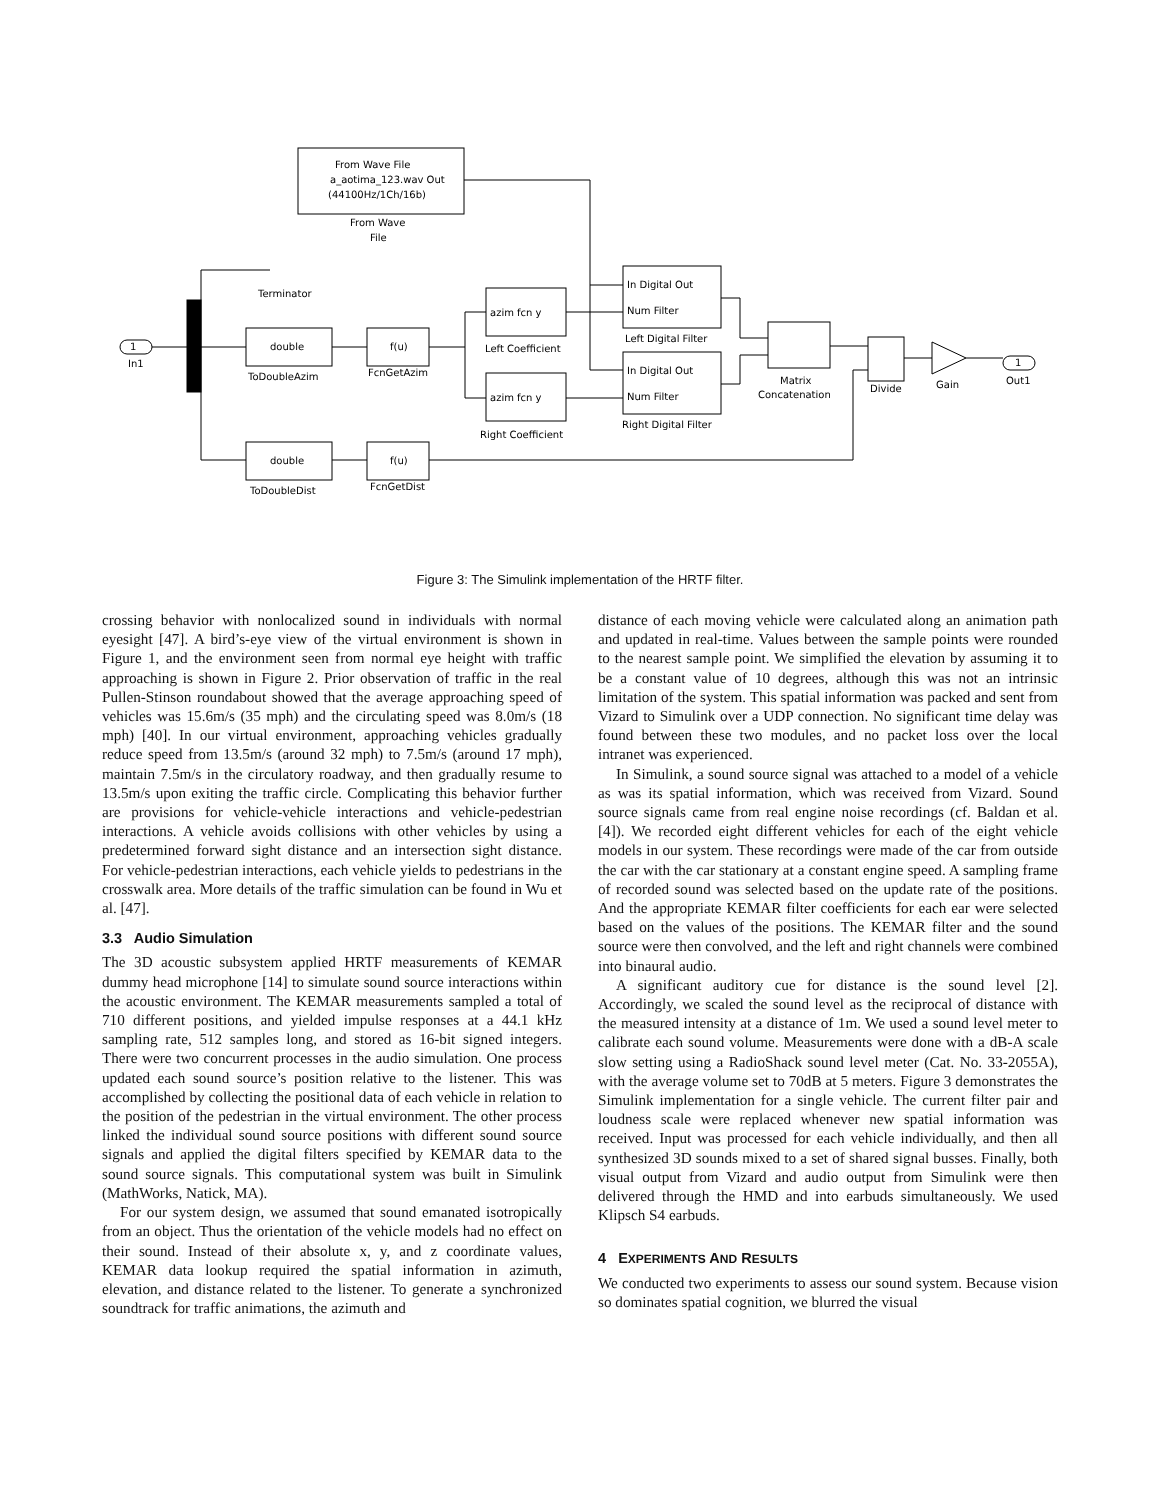From Wave File
a_aotima_123.wav Out
(44100Hz/1Ch/16b)
From Wave
File
Terminator
1
In1
double
ToDoubleAzim
f(u)
FcnGetAzim
double
ToDoubleDist
f(u)
FcnGetDist
azim fcn y
Left Coefficient
azim fcn y
Right Coefficient
In Digital Out
Num Filter
Left Digital Filter
In Digital Out
Num Filter
Right Digital Filter
Matrix
Concatenation
Divide
Gain
1
Out1
Figure 3: The Simulink implementation of the HRTF filter.
crossing behavior with nonlocalized sound in individuals with normal eyesight [47]. A bird’s-eye view of the virtual environment is shown in Figure 1, and the environment seen from normal eye height with traffic approaching is shown in Figure 2. Prior observation of traffic in the real Pullen-Stinson roundabout showed that the average approaching speed of vehicles was 15.6m/s (35 mph) and the circulating speed was 8.0m/s (18 mph) [40]. In our virtual environment, approaching vehicles gradually reduce speed from 13.5m/s (around 32 mph) to 7.5m/s (around 17 mph), maintain 7.5m/s in the circulatory roadway, and then gradually resume to 13.5m/s upon exiting the traffic circle. Complicating this behavior further are provisions for vehicle-vehicle interactions and vehicle-pedestrian interactions. A vehicle avoids collisions with other vehicles by using a predetermined forward sight distance and an intersection sight distance. For vehicle-pedestrian interactions, each vehicle yields to pedestrians in the crosswalk area. More details of the traffic simulation can be found in Wu et al. [47].
3.3 Audio Simulation
The 3D acoustic subsystem applied HRTF measurements of KEMAR dummy head microphone [14] to simulate sound source interactions within the acoustic environment. The KEMAR measurements sampled a total of 710 different positions, and yielded impulse responses at a 44.1 kHz sampling rate, 512 samples long, and stored as 16-bit signed integers. There were two concurrent processes in the audio simulation. One process updated each sound source’s position relative to the listener. This was accomplished by collecting the positional data of each vehicle in relation to the position of the pedestrian in the virtual environment. The other process linked the individual sound source positions with different sound source signals and applied the digital filters specified by KEMAR data to the sound source signals. This computational system was built in Simulink (MathWorks, Natick, MA).
For our system design, we assumed that sound emanated isotropically from an object. Thus the orientation of the vehicle models had no effect on their sound. Instead of their absolute x, y, and z coordinate values, KEMAR data lookup required the spatial information in azimuth, elevation, and distance related to the listener. To generate a synchronized soundtrack for traffic animations, the azimuth and
distance of each moving vehicle were calculated along an animation path and updated in real-time. Values between the sample points were rounded to the nearest sample point. We simplified the elevation by assuming it to be a constant value of 10 degrees, although this was not an intrinsic limitation of the system. This spatial information was packed and sent from Vizard to Simulink over a UDP connection. No significant time delay was found between these two modules, and no packet loss over the local intranet was experienced.
In Simulink, a sound source signal was attached to a model of a vehicle as was its spatial information, which was received from Vizard. Sound source signals came from real engine noise recordings (cf. Baldan et al. [4]). We recorded eight different vehicles for each of the eight vehicle models in our system. These recordings were made of the car from outside the car with the car stationary at a constant engine speed. A sampling frame of recorded sound was selected based on the update rate of the positions. And the appropriate KEMAR filter coefficients for each ear were selected based on the values of the positions. The KEMAR filter and the sound source were then convolved, and the left and right channels were combined into binaural audio.
A significant auditory cue for distance is the sound level [2]. Accordingly, we scaled the sound level as the reciprocal of distance with the measured intensity at a distance of 1m. We used a sound level meter to calibrate each sound volume. Measurements were done with a dB-A scale slow setting using a RadioShack sound level meter (Cat. No. 33-2055A), with the average volume set to 70dB at 5 meters. Figure 3 demonstrates the Simulink implementation for a single vehicle. The current filter pair and loudness scale were replaced whenever new spatial information was received. Input was processed for each vehicle individually, and then all synthesized 3D sounds mixed to a set of shared signal busses. Finally, both visual output from Vizard and audio output from Simulink were then delivered through the HMD and into earbuds simultaneously. We used Klipsch S4 earbuds.
4 EXPERIMENTS AND RESULTS
We conducted two experiments to assess our sound system. Because vision so dominates spatial cognition, we blurred the visual